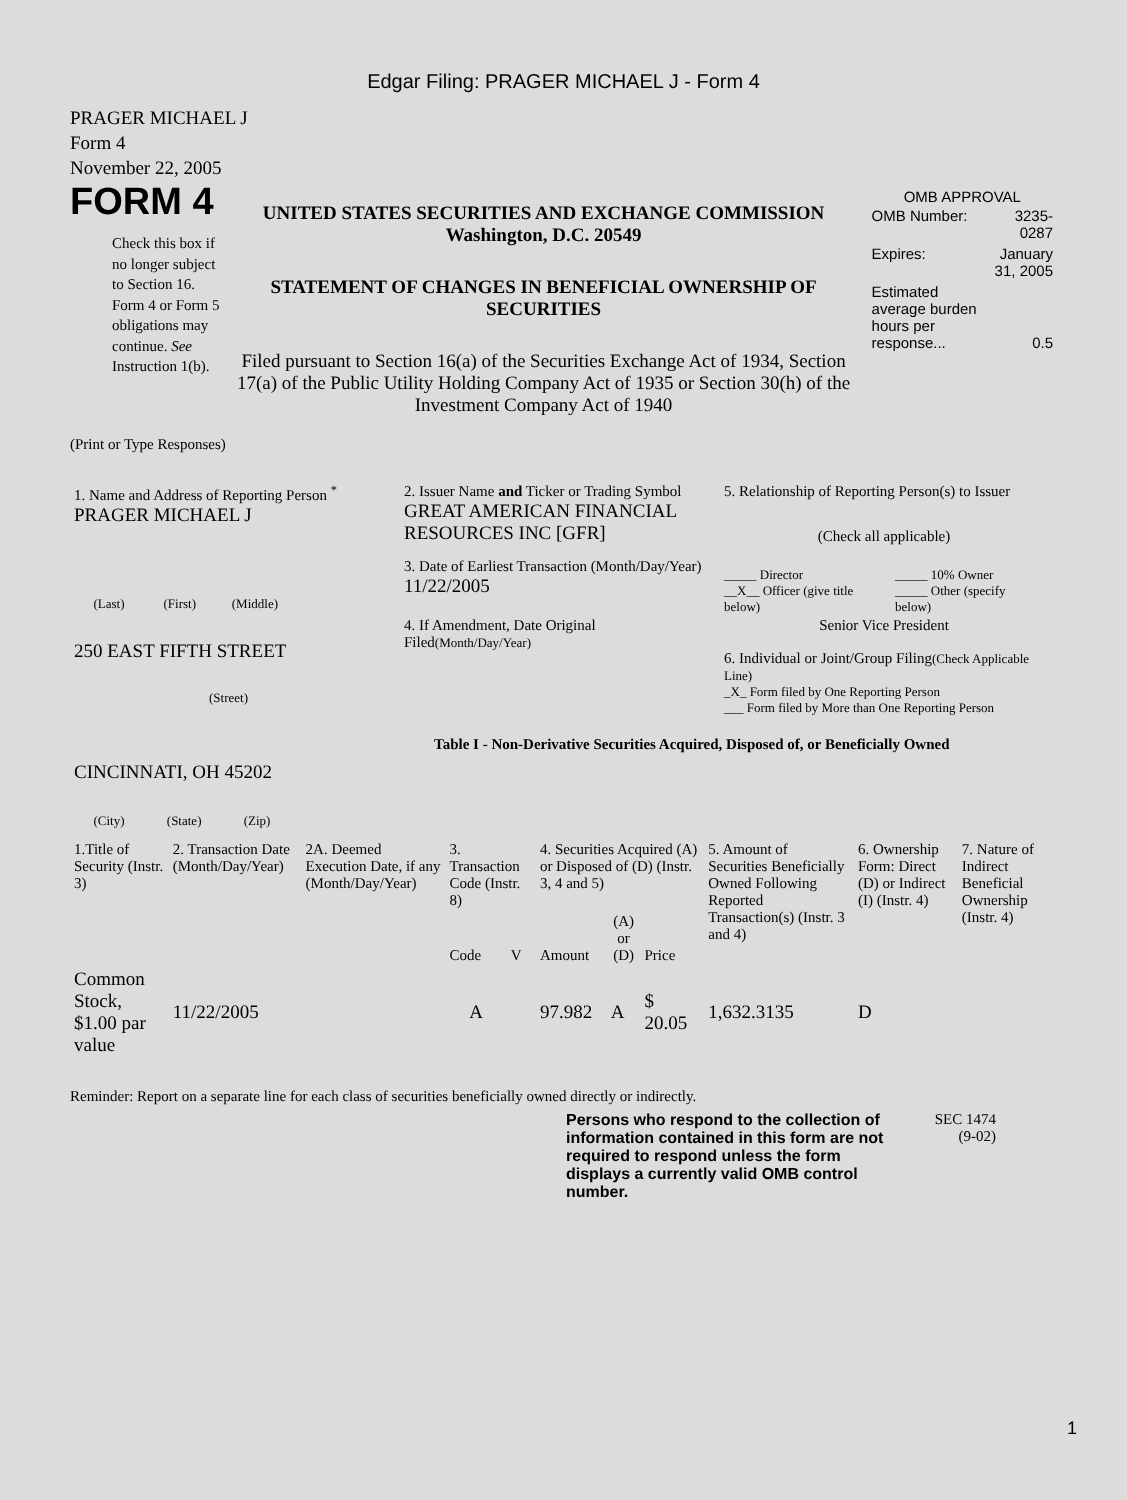Edgar Filing: PRAGER MICHAEL J - Form 4
PRAGER MICHAEL J
Form 4
November 22, 2005
FORM 4
Check this box if no longer subject to Section 16. Form 4 or Form 5 obligations may continue. See Instruction 1(b).
UNITED STATES SECURITIES AND EXCHANGE COMMISSION
Washington, D.C. 20549
STATEMENT OF CHANGES IN BENEFICIAL OWNERSHIP OF SECURITIES
Filed pursuant to Section 16(a) of the Securities Exchange Act of 1934, Section 17(a) of the Public Utility Holding Company Act of 1935 or Section 30(h) of the Investment Company Act of 1940
OMB APPROVAL
| OMB Number: | 3235-0287 |
| Expires: | January 31, 2005 |
| Estimated average burden hours per response... | 0.5 |
(Print or Type Responses)
1. Name and Address of Reporting Person <sup>*</sup>
PRAGER MICHAEL J
(Last) (First) (Middle)
250 EAST FIFTH STREET
(Street)
CINCINNATI, OH 45202
(City) (State) (Zip)
2. Issuer Name and Ticker or Trading Symbol
GREAT AMERICAN FINANCIAL RESOURCES INC [GFR]
3. Date of Earliest Transaction (Month/Day/Year)
11/22/2005
4. If Amendment, Date Original Filed(Month/Day/Year)
5. Relationship of Reporting Person(s) to Issuer
(Check all applicable)
| _____ Director __X__ Officer (give title below) | _____ 10% Owner _____ Other (specify below) |
Senior Vice President
6. Individual or Joint/Group Filing(Check Applicable Line)
_X_ Form filed by One Reporting Person
___ Form filed by More than One Reporting Person
Table I - Non-Derivative Securities Acquired, Disposed of, or Beneficially Owned
| 1.Title of Security (Instr. 3) | 2. Transaction Date (Month/Day/Year) | 2A. Deemed Execution Date, if any (Month/Day/Year) | 3. Transaction Code (Instr. 8) | | 4. Securities Acquired (A) or Disposed of (D) (Instr. 3, 4 and 5) | | | 5. Amount of Securities Beneficially Owned Following Reported Transaction(s) (Instr. 3 and 4) | 6. Ownership Form: Direct (D) or Indirect (I) (Instr. 4) | 7. Nature of Indirect Beneficial Ownership (Instr. 4) |
| --- | --- | --- | --- | --- | --- | --- | --- | --- | --- | --- |
| | | | Code | V | Amount | (A) or (D) | Price | | | |
| Common Stock, $1.00 par value | 11/22/2005 | | A | | 97.982 | A | $ 20.05 | 1,632.3135 | D | |
Reminder: Report on a separate line for each class of securities beneficially owned directly or indirectly.
Persons who respond to the collection of information contained in this form are not required to respond unless the form displays a currently valid OMB control number.
SEC 1474
(9-02)
1